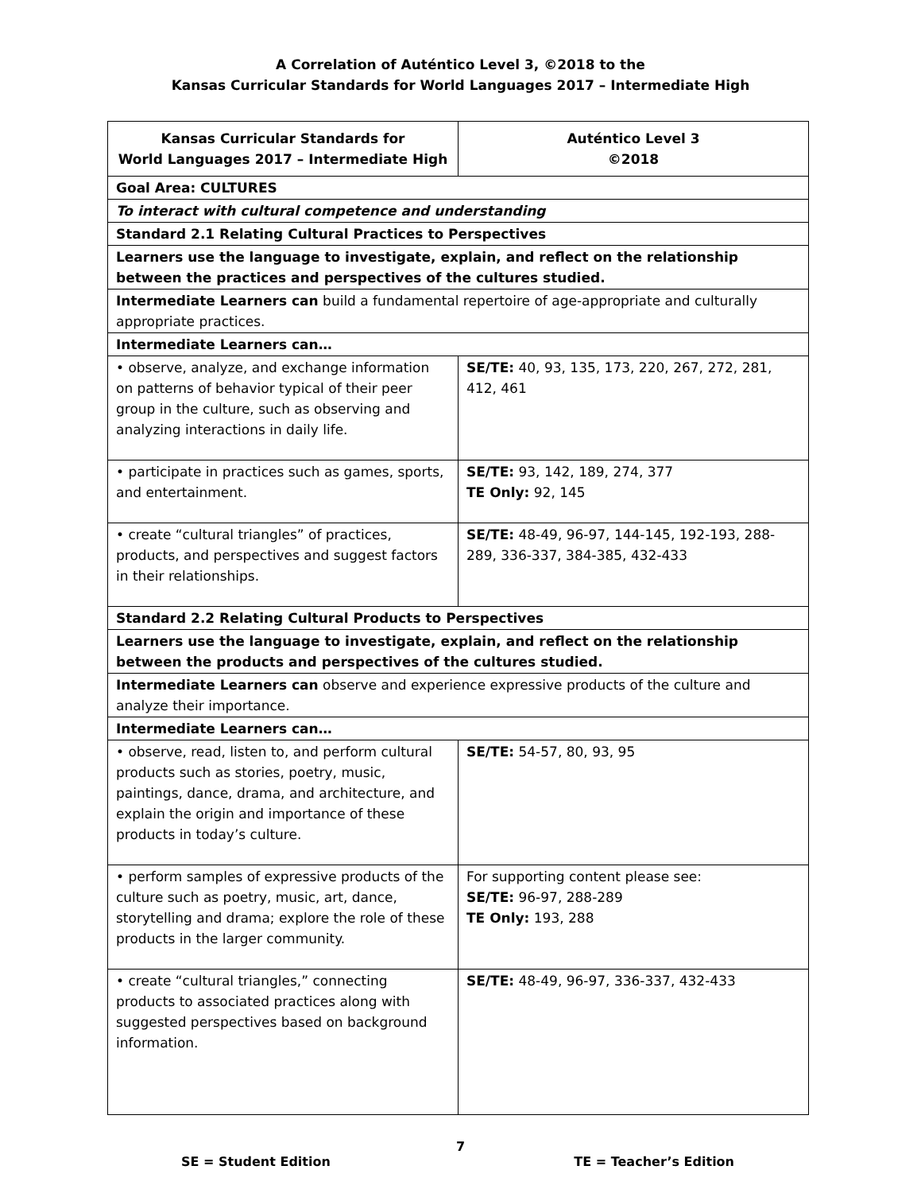A Correlation of Auténtico Level 3, ©2018 to the
Kansas Curricular Standards for World Languages 2017 – Intermediate High
| Kansas Curricular Standards for World Languages 2017 – Intermediate High | Auténtico Level 3 ©2018 |
| --- | --- |
| Goal Area: CULTURES | |
| To interact with cultural competence and understanding | |
| Standard 2.1 Relating Cultural Practices to Perspectives | |
| Learners use the language to investigate, explain, and reflect on the relationship between the practices and perspectives of the cultures studied. | |
| Intermediate Learners can build a fundamental repertoire of age-appropriate and culturally appropriate practices. | |
| Intermediate Learners can… | |
| • observe, analyze, and exchange information on patterns of behavior typical of their peer group in the culture, such as observing and analyzing interactions in daily life. | SE/TE: 40, 93, 135, 173, 220, 267, 272, 281, 412, 461 |
| • participate in practices such as games, sports, and entertainment. | SE/TE: 93, 142, 189, 274, 377 TE Only: 92, 145 |
| • create “cultural triangles” of practices, products, and perspectives and suggest factors in their relationships. | SE/TE: 48-49, 96-97, 144-145, 192-193, 288-289, 336-337, 384-385, 432-433 |
| Standard 2.2 Relating Cultural Products to Perspectives | |
| Learners use the language to investigate, explain, and reflect on the relationship between the products and perspectives of the cultures studied. | |
| Intermediate Learners can observe and experience expressive products of the culture and analyze their importance. | |
| Intermediate Learners can… | |
| • observe, read, listen to, and perform cultural products such as stories, poetry, music, paintings, dance, drama, and architecture, and explain the origin and importance of these products in today’s culture. | SE/TE: 54-57, 80, 93, 95 |
| • perform samples of expressive products of the culture such as poetry, music, art, dance, storytelling and drama; explore the role of these products in the larger community. | For supporting content please see: SE/TE: 96-97, 288-289 TE Only: 193, 288 |
| • create “cultural triangles,” connecting products to associated practices along with suggested perspectives based on background information. | SE/TE: 48-49, 96-97, 336-337, 432-433 |
7
SE = Student Edition TE = Teacher’s Edition